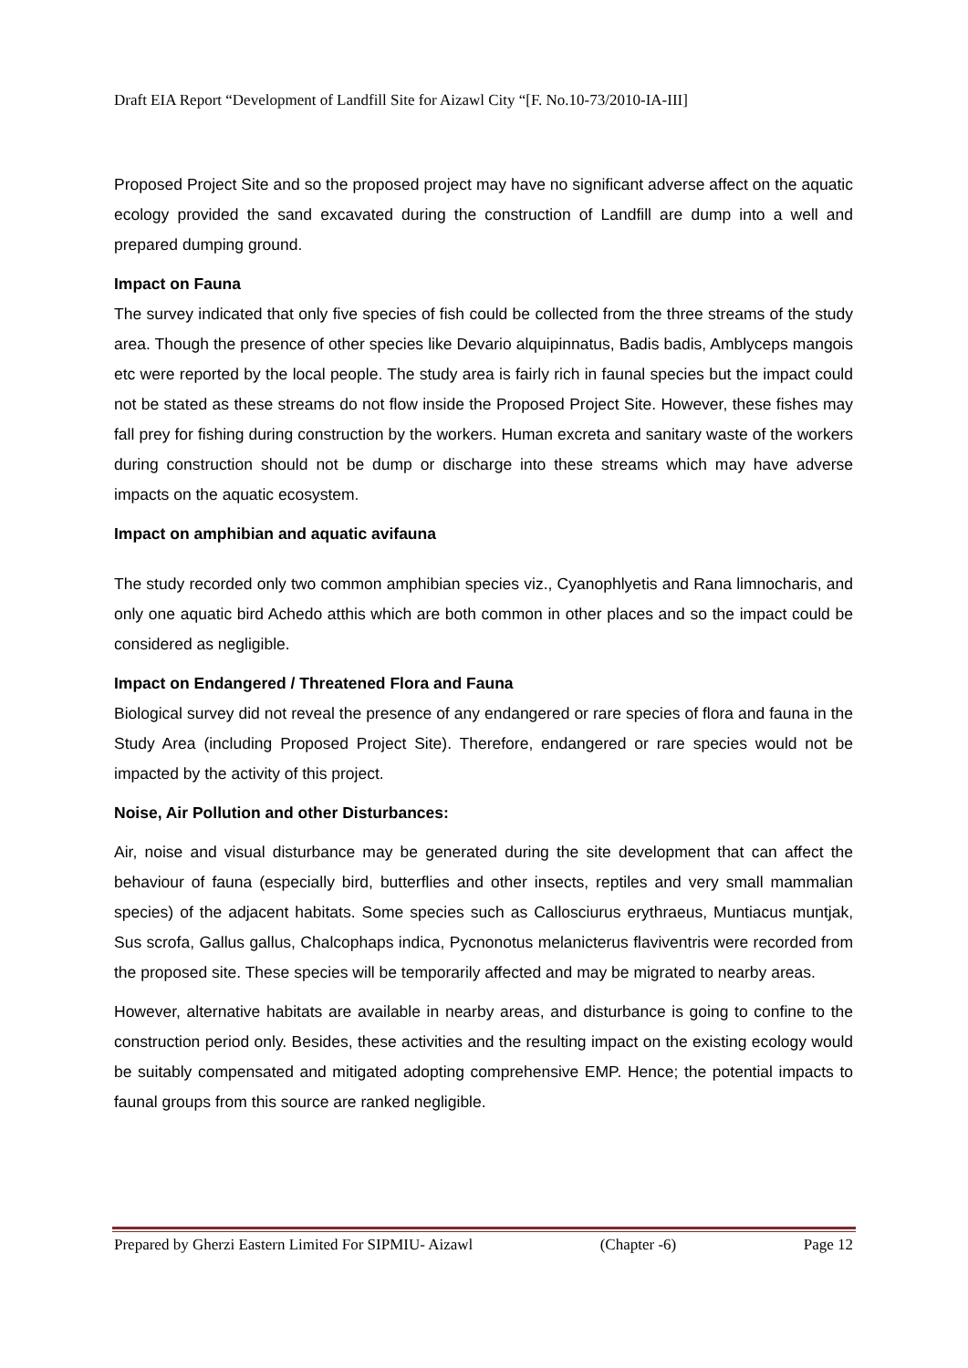Draft EIA Report “Development of Landfill Site for Aizawl City “[F. No.10-73/2010-IA-III]
Proposed Project Site and so the proposed project may have no significant adverse affect on the aquatic ecology provided the sand excavated during the construction of Landfill are dump into a well and prepared dumping ground.
Impact on Fauna
The survey indicated that only five species of fish could be collected from the three streams of the study area. Though the presence of other species like Devario alquipinnatus, Badis badis, Amblyceps mangois etc were reported by the local people. The study area is fairly rich in faunal species but the impact could not be stated as these streams do not flow inside the Proposed Project Site. However, these fishes may fall prey for fishing during construction by the workers. Human excreta and sanitary waste of the workers during construction should not be dump or discharge into these streams which may have adverse impacts on the aquatic ecosystem.
Impact on amphibian and aquatic avifauna
The study recorded only two common amphibian species viz., Cyanophlyetis and Rana limnocharis, and only one aquatic bird Achedo atthis which are both common in other places and so the impact could be considered as negligible.
Impact on Endangered / Threatened Flora and Fauna
Biological survey did not reveal the presence of any endangered or rare species of flora and fauna in the Study Area (including Proposed Project Site). Therefore, endangered or rare species would not be impacted by the activity of this project.
Noise, Air Pollution and other Disturbances:
Air, noise and visual disturbance may be generated during the site development that can affect the behaviour of fauna (especially bird, butterflies and other insects, reptiles and very small mammalian species) of the adjacent habitats. Some species such as Callosciurus erythraeus, Muntiacus muntjak, Sus scrofa, Gallus gallus, Chalcophaps indica, Pycnonotus melanicterus flaviventris were recorded from the proposed site. These species will be temporarily affected and may be migrated to nearby areas.
However, alternative habitats are available in nearby areas, and disturbance is going to confine to the construction period only. Besides, these activities and the resulting impact on the existing ecology would be suitably compensated and mitigated adopting comprehensive EMP. Hence; the potential impacts to faunal groups from this source are ranked negligible.
Prepared by Gherzi Eastern Limited For SIPMIU- Aizawl (Chapter -6) Page 12